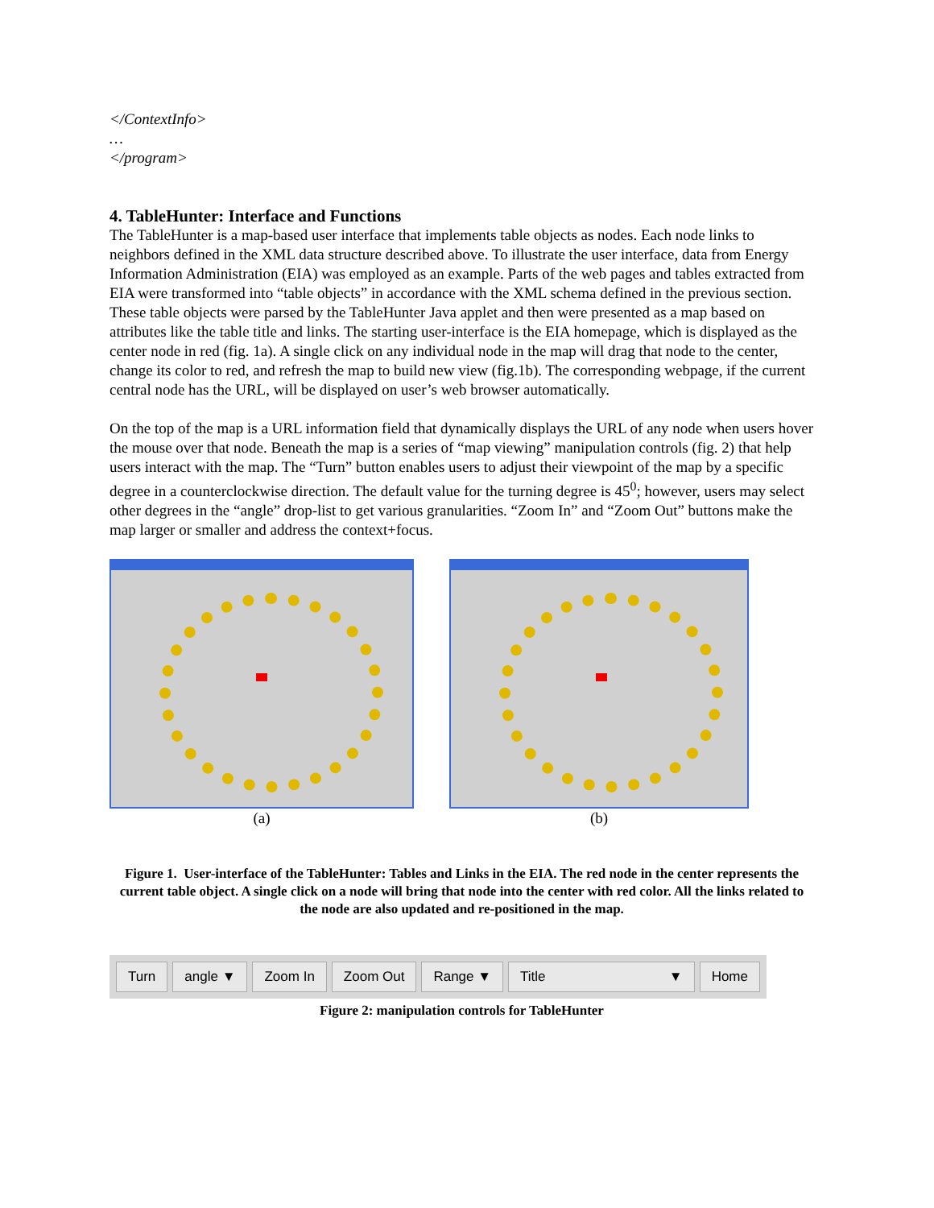</ContextInfo>
…
</program>
4. TableHunter: Interface and Functions
The TableHunter is a map-based user interface that implements table objects as nodes. Each node links to neighbors defined in the XML data structure described above. To illustrate the user interface, data from Energy Information Administration (EIA) was employed as an example. Parts of the web pages and tables extracted from EIA were transformed into “table objects” in accordance with the XML schema defined in the previous section. These table objects were parsed by the TableHunter Java applet and then were presented as a map based on attributes like the table title and links. The starting user-interface is the EIA homepage, which is displayed as the center node in red (fig. 1a). A single click on any individual node in the map will drag that node to the center, change its color to red, and refresh the map to build new view (fig.1b). The corresponding webpage, if the current central node has the URL, will be displayed on user’s web browser automatically.
On the top of the map is a URL information field that dynamically displays the URL of any node when users hover the mouse over that node. Beneath the map is a series of “map viewing” manipulation controls (fig. 2) that help users interact with the map. The “Turn” button enables users to adjust their viewpoint of the map by a specific degree in a counterclockwise direction. The default value for the turning degree is 45<sup>0</sup>; however, users may select other degrees in the “angle” drop-list to get various granularities. “Zoom In” and “Zoom Out” buttons make the map larger or smaller and address the context+focus.
(a) (b)
Figure 1. User-interface of the TableHunter: Tables and Links in the EIA. The red node in the center represents the current table object. A single click on a node will bring that node into the center with red color. All the links related to the node are also updated and re-positioned in the map.
Turn angle ▼ Zoom In Zoom Out Range ▼ Title ▼ Home
Figure 2: manipulation controls for TableHunter